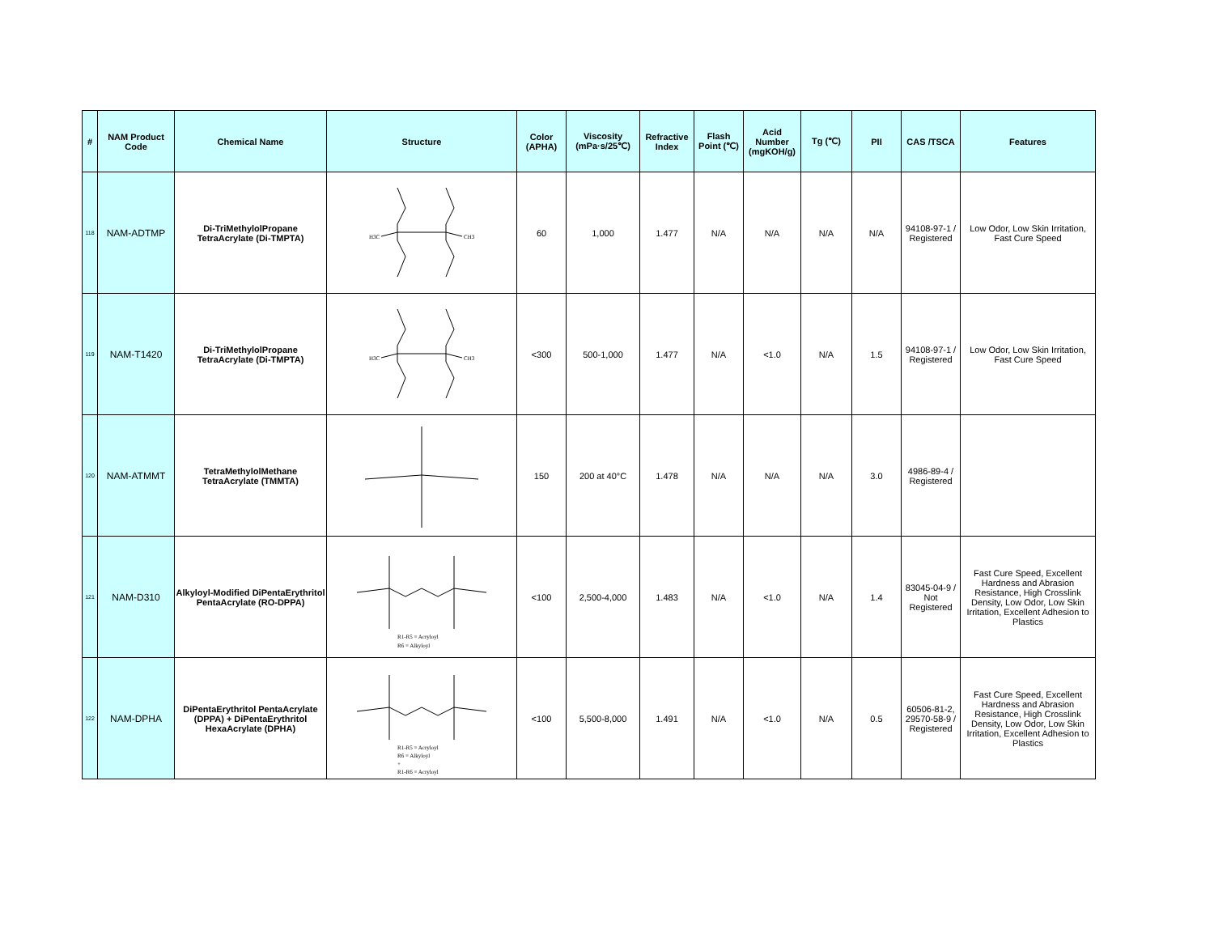| # | NAM Product Code | Chemical Name | Structure | Color (APHA) | Viscosity (mPa·s/25℃) | Refractive Index | Flash Point (℃) | Acid Number (mgKOH/g) | Tg (℃) | PII | CAS /TSCA | Features |
| --- | --- | --- | --- | --- | --- | --- | --- | --- | --- | --- | --- | --- |
| 118 | NAM-ADTMP | Di-TriMethylolPropane TetraAcrylate (Di-TMPTA) | H3C CH3 | 60 | 1,000 | 1.477 | N/A | N/A | N/A | N/A | 94108-97-1 / Registered | Low Odor, Low Skin Irritation, Fast Cure Speed |
| 119 | NAM-T1420 | Di-TriMethylolPropane TetraAcrylate (Di-TMPTA) | H3C CH3 | <300 | 500-1,000 | 1.477 | N/A | <1.0 | N/A | 1.5 | 94108-97-1 / Registered | Low Odor, Low Skin Irritation, Fast Cure Speed |
| 120 | NAM-ATMMT | TetraMethylolMethane TetraAcrylate (TMMTA) | | 150 | 200 at 40°C | 1.478 | N/A | N/A | N/A | 3.0 | 4986-89-4 / Registered | |
| 121 | NAM-D310 | Alkyloyl-Modified DiPentaErythritol PentaAcrylate (RO-DPPA) | R1-R5 = Acryloyl R6 = Alkyloyl | <100 | 2,500-4,000 | 1.483 | N/A | <1.0 | N/A | 1.4 | 83045-04-9 / Not Registered | Fast Cure Speed, Excellent Hardness and Abrasion Resistance, High Crosslink Density, Low Odor, Low Skin Irritation, Excellent Adhesion to Plastics |
| 122 | NAM-DPHA | DiPentaErythritol PentaAcrylate (DPPA) + DiPentaErythritol HexaAcrylate (DPHA) | R1-R5 = Acryloyl R6 = Alkyloyl + R1-R6 = Acryloyl | <100 | 5,500-8,000 | 1.491 | N/A | <1.0 | N/A | 0.5 | 60506-81-2, 29570-58-9 / Registered | Fast Cure Speed, Excellent Hardness and Abrasion Resistance, High Crosslink Density, Low Odor, Low Skin Irritation, Excellent Adhesion to Plastics |